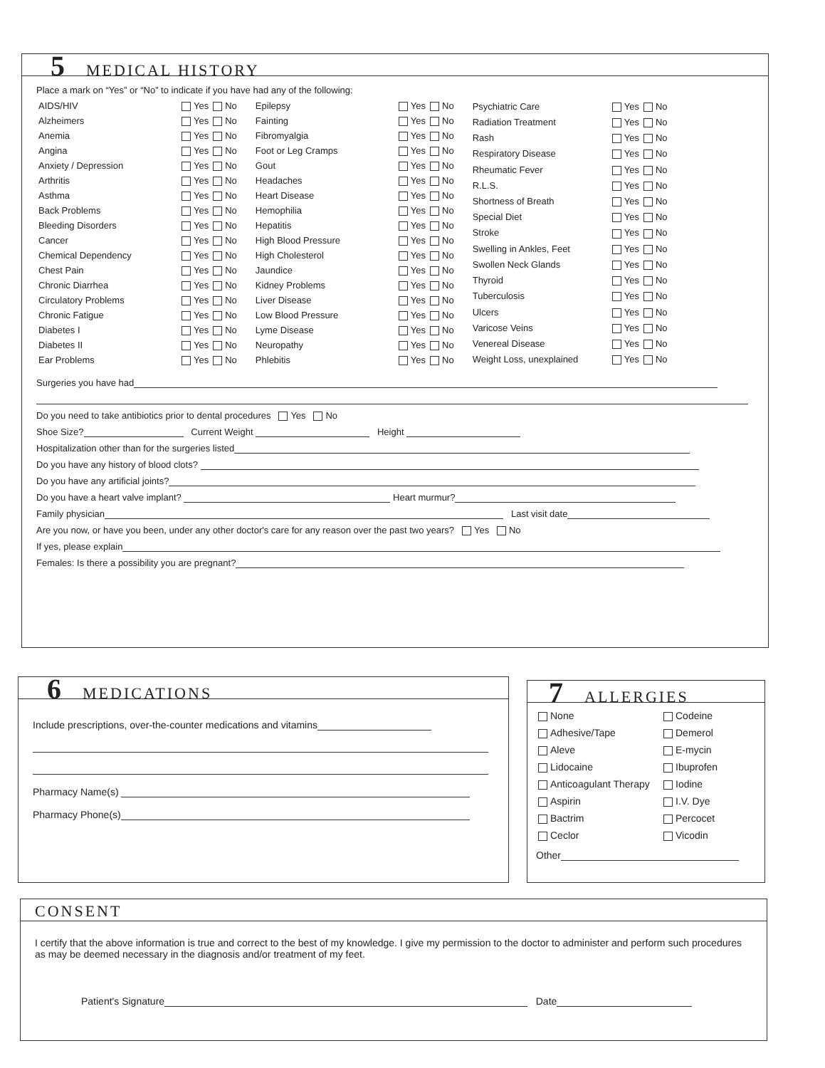5 MEDICAL HISTORY
Place a mark on “Yes” or “No” to indicate if you have had any of the following:
| AIDS/HIV | Yes | No |
| Alzheimers | Yes | No |
| Anemia | Yes | No |
| Angina | Yes | No |
| Anxiety / Depression | Yes | No |
| Arthritis | Yes | No |
| Asthma | Yes | No |
| Back Problems | Yes | No |
| Bleeding Disorders | Yes | No |
| Cancer | Yes | No |
| Chemical Dependency | Yes | No |
| Chest Pain | Yes | No |
| Chronic Diarrhea | Yes | No |
| Circulatory Problems | Yes | No |
| Chronic Fatigue | Yes | No |
| Diabetes I | Yes | No |
| Diabetes II | Yes | No |
| Ear Problems | Yes | No |
| Epilepsy | Yes | No |
| Fainting | Yes | No |
| Fibromyalgia | Yes | No |
| Foot or Leg Cramps | Yes | No |
| Gout | Yes | No |
| Headaches | Yes | No |
| Heart Disease | Yes | No |
| Hemophilia | Yes | No |
| Hepatitis | Yes | No |
| High Blood Pressure | Yes | No |
| High Cholesterol | Yes | No |
| Jaundice | Yes | No |
| Kidney Problems | Yes | No |
| Liver Disease | Yes | No |
| Low Blood Pressure | Yes | No |
| Lyme Disease | Yes | No |
| Neuropathy | Yes | No |
| Phlebitis | Yes | No |
| Psychiatric Care | Yes | No |
| Radiation Treatment | Yes | No |
| Rash | Yes | No |
| Respiratory Disease | Yes | No |
| Rheumatic Fever | Yes | No |
| R.L.S. | Yes | No |
| Shortness of Breath | Yes | No |
| Special Diet | Yes | No |
| Stroke | Yes | No |
| Swelling in Ankles, Feet | Yes | No |
| Swollen Neck Glands | Yes | No |
| Thyroid | Yes | No |
| Tuberculosis | Yes | No |
| Ulcers | Yes | No |
| Varicose Veins | Yes | No |
| Venereal Disease | Yes | No |
| Weight Loss, unexplained | Yes | No |
Surgeries you have had
Do you need to take antibiotics prior to dental procedures Yes No
Shoe Size? Current Weight Height
Hospitalization other than for the surgeries listed
Do you have any history of blood clots?
Do you have any artificial joints?
Do you have a heart valve implant? Heart murmur?
Family physician Last visit date
Are you now, or have you been, under any other doctor's care for any reason over the past two years? Yes No
If yes, please explain
Females: Is there a possibility you are pregnant?
6 MEDICATIONS
Include prescriptions, over-the-counter medications and vitamins
Pharmacy Name(s)
Pharmacy Phone(s)
7 ALLERGIES
| None | Codeine |
| Adhesive/Tape | Demerol |
| Aleve | E-mycin |
| Lidocaine | Ibuprofen |
| Anticoagulant Therapy | Iodine |
| Aspirin | I.V. Dye |
| Bactrim | Percocet |
| Ceclor | Vicodin |
Other
CONSENT
I certify that the above information is true and correct to the best of my knowledge. I give my permission to the doctor to administer and perform such procedures as may be deemed necessary in the diagnosis and/or treatment of my feet.
Patient's Signature Date